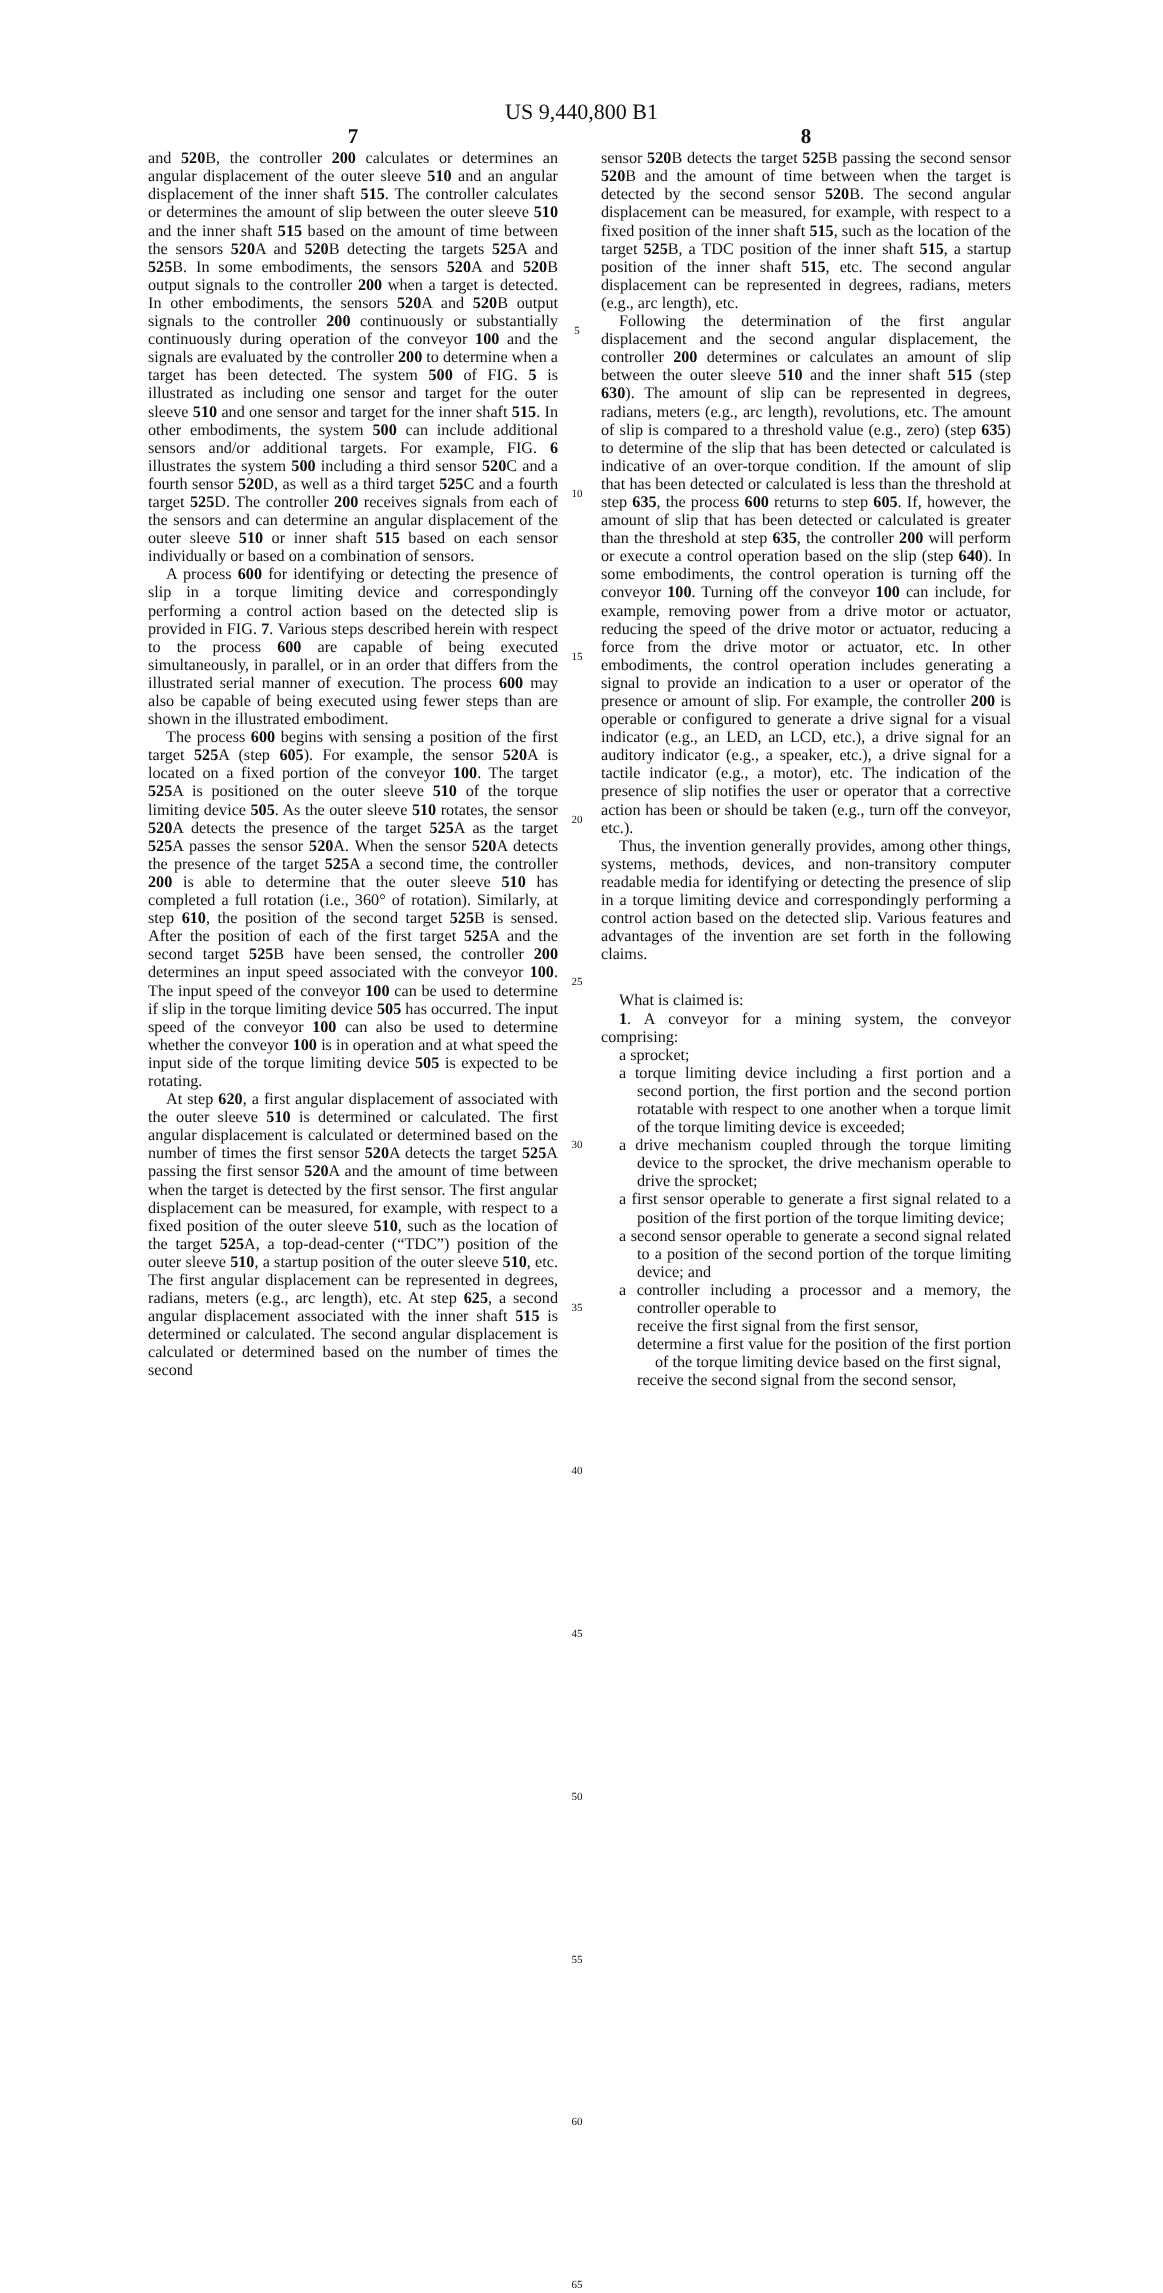US 9,440,800 B1
7
and 520 B, the controller 200 calculates or determines an angular displacement of the outer sleeve 510 and an angular displacement of the inner shaft 515. The controller calculates or determines the amount of slip between the outer sleeve 510 and the inner shaft 515 based on the amount of time between the sensors 520 A and 520 B detecting the targets 525 A and 525 B. In some embodiments, the sensors 520 A and 520 B output signals to the controller 200 when a target is detected. In other embodiments, the sensors 520 A and 520 B output signals to the controller 200 continuously or substantially continuously during operation of the conveyor 100 and the signals are evaluated by the controller 200 to determine when a target has been detected. The system 500 of FIG. 5 is illustrated as including one sensor and target for the outer sleeve 510 and one sensor and target for the inner shaft 515. In other embodiments, the system 500 can include additional sensors and/or additional targets. For example, FIG. 6 illustrates the system 500 including a third sensor 520 C and a fourth sensor 520 D, as well as a third target 525 C and a fourth target 525 D. The controller 200 receives signals from each of the sensors and can determine an angular displacement of the outer sleeve 510 or inner shaft 515 based on each sensor individually or based on a combination of sensors.
A process 600 for identifying or detecting the presence of slip in a torque limiting device and correspondingly performing a control action based on the detected slip is provided in FIG. 7. Various steps described herein with respect to the process 600 are capable of being executed simultaneously, in parallel, or in an order that differs from the illustrated serial manner of execution. The process 600 may also be capable of being executed using fewer steps than are shown in the illustrated embodiment.
The process 600 begins with sensing a position of the first target 525 A (step 605). For example, the sensor 520 A is located on a fixed portion of the conveyor 100. The target 525 A is positioned on the outer sleeve 510 of the torque limiting device 505. As the outer sleeve 510 rotates, the sensor 520 A detects the presence of the target 525 A as the target 525 A passes the sensor 520 A. When the sensor 520 A detects the presence of the target 525 A a second time, the controller 200 is able to determine that the outer sleeve 510 has completed a full rotation (i.e., 360° of rotation). Similarly, at step 610, the position of the second target 525 B is sensed. After the position of each of the first target 525 A and the second target 525 B have been sensed, the controller 200 determines an input speed associated with the conveyor 100. The input speed of the conveyor 100 can be used to determine if slip in the torque limiting device 505 has occurred. The input speed of the conveyor 100 can also be used to determine whether the conveyor 100 is in operation and at what speed the input side of the torque limiting device 505 is expected to be rotating.
At step 620, a first angular displacement of associated with the outer sleeve 510 is determined or calculated. The first angular displacement is calculated or determined based on the number of times the first sensor 520 A detects the target 525 A passing the first sensor 520 A and the amount of time between when the target is detected by the first sensor. The first angular displacement can be measured, for example, with respect to a fixed position of the outer sleeve 510, such as the location of the target 525 A, a top-dead-center (“TDC”) position of the outer sleeve 510, a startup position of the outer sleeve 510, etc. The first angular displacement can be represented in degrees, radians, meters (e.g., arc length), etc. At step 625, a second angular displacement associated with the inner shaft 515 is determined or calculated. The second angular displacement is calculated or determined based on the number of times the second
5
10
15
20
25
30
35
40
45
50
55
60
65
8
sensor 520 B detects the target 525 B passing the second sensor 520 B and the amount of time between when the target is detected by the second sensor 520 B. The second angular displacement can be measured, for example, with respect to a fixed position of the inner shaft 515, such as the location of the target 525 B, a TDC position of the inner shaft 515, a startup position of the inner shaft 515, etc. The second angular displacement can be represented in degrees, radians, meters (e.g., arc length), etc.
Following the determination of the first angular displacement and the second angular displacement, the controller 200 determines or calculates an amount of slip between the outer sleeve 510 and the inner shaft 515 (step 630). The amount of slip can be represented in degrees, radians, meters (e.g., arc length), revolutions, etc. The amount of slip is compared to a threshold value (e.g., zero) (step 635) to determine of the slip that has been detected or calculated is indicative of an over-torque condition. If the amount of slip that has been detected or calculated is less than the threshold at step 635, the process 600 returns to step 605. If, however, the amount of slip that has been detected or calculated is greater than the threshold at step 635, the controller 200 will perform or execute a control operation based on the slip (step 640). In some embodiments, the control operation is turning off the conveyor 100. Turning off the conveyor 100 can include, for example, removing power from a drive motor or actuator, reducing the speed of the drive motor or actuator, reducing a force from the drive motor or actuator, etc. In other embodiments, the control operation includes generating a signal to provide an indication to a user or operator of the presence or amount of slip. For example, the controller 200 is operable or configured to generate a drive signal for a visual indicator (e.g., an LED, an LCD, etc.), a drive signal for an auditory indicator (e.g., a speaker, etc.), a drive signal for a tactile indicator (e.g., a motor), etc. The indication of the presence of slip notifies the user or operator that a corrective action has been or should be taken (e.g., turn off the conveyor, etc.).
Thus, the invention generally provides, among other things, systems, methods, devices, and non-transitory computer readable media for identifying or detecting the presence of slip in a torque limiting device and correspondingly performing a control action based on the detected slip. Various features and advantages of the invention are set forth in the following claims.
What is claimed is:
1. A conveyor for a mining system, the conveyor comprising:
a sprocket;
a torque limiting device including a first portion and a second portion, the first portion and the second portion rotatable with respect to one another when a torque limit of the torque limiting device is exceeded;
a drive mechanism coupled through the torque limiting device to the sprocket, the drive mechanism operable to drive the sprocket;
a first sensor operable to generate a first signal related to a position of the first portion of the torque limiting device;
a second sensor operable to generate a second signal related to a position of the second portion of the torque limiting device; and
a controller including a processor and a memory, the controller operable to
receive the first signal from the first sensor,
determine a first value for the position of the first portion of the torque limiting device based on the first signal,
receive the second signal from the second sensor,